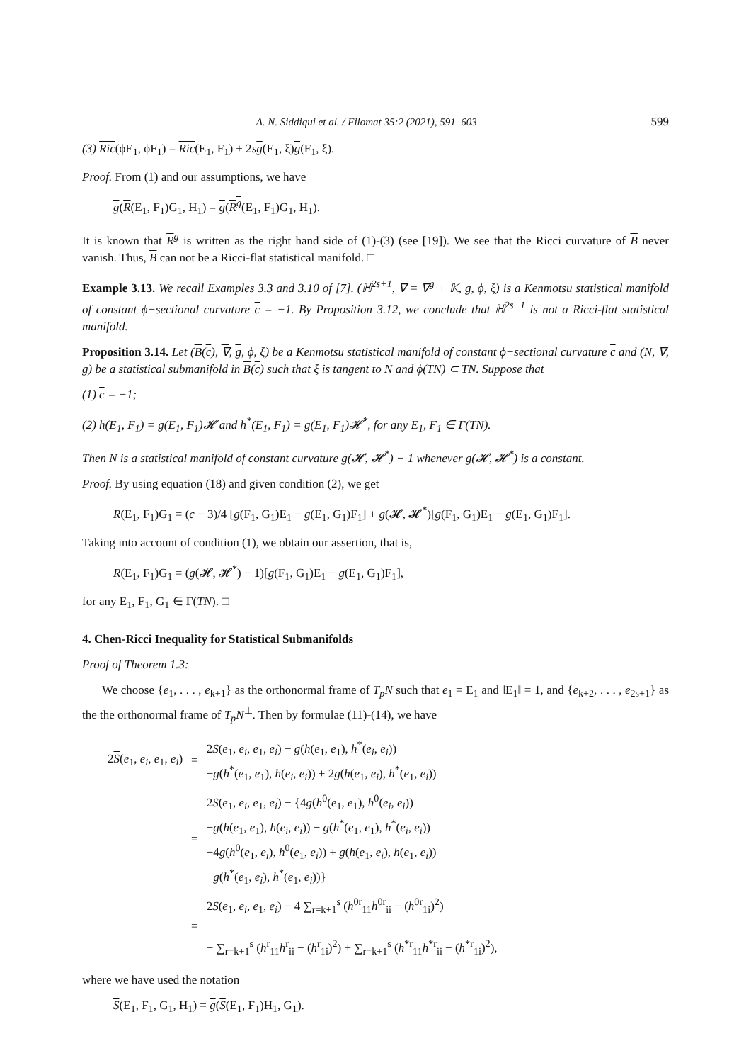A. N. Siddiqui et al. / Filomat 35:2 (2021), 591–603 599
(3) Ric(ϕE<sub>1</sub>, ϕF<sub>1</sub>) = Ric(E<sub>1</sub>, F<sub>1</sub>) + 2sg(E<sub>1</sub>, ξ)g(F<sub>1</sub>, ξ).
Proof. From (1) and our assumptions, we have
g(R(E<sub>1</sub>, F<sub>1</sub>)G<sub>1</sub>, H<sub>1</sub>) = g(R<sup>g</sup>(E<sub>1</sub>, F<sub>1</sub>)G<sub>1</sub>, H<sub>1</sub>).
It is known that R<sup>g</sup> is written as the right hand side of (1)-(3) (see [19]). We see that the Ricci curvature of B never vanish. Thus, B can not be a Ricci-flat statistical manifold. □
Example 3.13. We recall Examples 3.3 and 3.10 of [7]. (ℍ<sup>2s+1</sup>, ∇ = ∇<sup>g</sup> + 𝕂, g, ϕ, ξ) is a Kenmotsu statistical manifold of constant ϕ−sectional curvature c = −1. By Proposition 3.12, we conclude that ℍ<sup>2s+1</sup> is not a Ricci-flat statistical manifold.
Proposition 3.14. Let (B(c), ∇, g, ϕ, ξ) be a Kenmotsu statistical manifold of constant ϕ−sectional curvature c and (N, ∇, g) be a statistical submanifold in B(c) such that ξ is tangent to N and ϕ(TN) ⊂ TN. Suppose that
(1) c = −1;
(2) h(E<sub>1</sub>, F<sub>1</sub>) = g(E<sub>1</sub>, F<sub>1</sub>)𝓗 and h<sup>*</sup>(E<sub>1</sub>, F<sub>1</sub>) = g(E<sub>1</sub>, F<sub>1</sub>)𝓗<sup>*</sup>, for any E<sub>1</sub>, F<sub>1</sub> ∈ Γ(TN).
Then N is a statistical manifold of constant curvature g(𝓗, 𝓗<sup>*</sup>) − 1 whenever g(𝓗, 𝓗<sup>*</sup>) is a constant.
Proof. By using equation (18) and given condition (2), we get
R(E<sub>1</sub>, F<sub>1</sub>)G<sub>1</sub> = (c − 3)/4 [g(F<sub>1</sub>, G<sub>1</sub>)E<sub>1</sub> − g(E<sub>1</sub>, G<sub>1</sub>)F<sub>1</sub>] + g(𝓗, 𝓗<sup>*</sup>)[g(F<sub>1</sub>, G<sub>1</sub>)E<sub>1</sub> − g(E<sub>1</sub>, G<sub>1</sub>)F<sub>1</sub>].
Taking into account of condition (1), we obtain our assertion, that is,
R(E<sub>1</sub>, F<sub>1</sub>)G<sub>1</sub> = (g(𝓗, 𝓗<sup>*</sup>) − 1)[g(F<sub>1</sub>, G<sub>1</sub>)E<sub>1</sub> − g(E<sub>1</sub>, G<sub>1</sub>)F<sub>1</sub>],
for any E<sub>1</sub>, F<sub>1</sub>, G<sub>1</sub> ∈ Γ(TN). □
4. Chen-Ricci Inequality for Statistical Submanifolds
Proof of Theorem 1.3:
We choose {e<sub>1</sub>, . . . , e<sub>k+1</sub>} as the orthonormal frame of T<sub>p</sub>N such that e<sub>1</sub> = E<sub>1</sub> and ‖E<sub>1</sub>‖ = 1, and {e<sub>k+2</sub>, . . . , e<sub>2s+1</sub>} as the the orthonormal frame of T<sub>p</sub>N<sup>⊥</sup>. Then by formulae (11)-(14), we have
| 2 S ( e<sub>1</sub>, e<sub>i</sub> , e<sub>1</sub>, e<sub>i</sub> ) | = | 2 S ( e<sub>1</sub>, e<sub>i</sub> , e<sub>1</sub>, e<sub>i</sub> ) − g ( h ( e<sub>1</sub>, e<sub>1</sub>), h<sup>*</sup>( e<sub>i</sub> , e<sub>i</sub> )) − g ( h<sup>*</sup>( e<sub>1</sub>, e<sub>1</sub>), h ( e<sub>i</sub> , e<sub>i</sub> )) + 2 g ( h ( e<sub>1</sub>, e<sub>i</sub> ), h<sup>*</sup>( e<sub>1</sub>, e<sub>i</sub> )) |
| | = | 2 S ( e<sub>1</sub>, e<sub>i</sub> , e<sub>1</sub>, e<sub>i</sub> ) − {4 g ( h<sup>0</sup>( e<sub>1</sub>, e<sub>1</sub>), h<sup>0</sup>( e<sub>i</sub> , e<sub>i</sub> )) − g ( h ( e<sub>1</sub>, e<sub>1</sub>), h ( e<sub>i</sub> , e<sub>i</sub> )) − g ( h<sup>*</sup>( e<sub>1</sub>, e<sub>1</sub>), h<sup>*</sup>( e<sub>i</sub> , e<sub>i</sub> )) −4 g ( h<sup>0</sup>( e<sub>1</sub>, e<sub>i</sub> ), h<sup>0</sup>( e<sub>1</sub>, e<sub>i</sub> )) + g ( h ( e<sub>1</sub>, e<sub>i</sub> ), h ( e<sub>1</sub>, e<sub>i</sub> )) + g ( h<sup>*</sup>( e<sub>1</sub>, e<sub>i</sub> ), h<sup>*</sup>( e<sub>1</sub>, e<sub>i</sub> ))} |
| | = | 2 S ( e<sub>1</sub>, e<sub>i</sub> , e<sub>1</sub>, e<sub>i</sub> ) − 4 ∑<sub>r=k+1</sub><sup>s</sup> ( h<sup>0r</sup><sub>11</sub> h<sup>0r</sup><sub>ii</sub> − ( h<sup>0r</sup><sub>1i</sub>)<sup>2</sup>) + ∑<sub>r=k+1</sub><sup>s</sup> ( h<sup>r</sup><sub>11</sub> h<sup>r</sup><sub>ii</sub> − ( h<sup>r</sup><sub>1i</sub>)<sup>2</sup>) + ∑<sub>r=k+1</sub><sup>s</sup> ( h<sup>*r</sup><sub>11</sub> h<sup>*r</sup><sub>ii</sub> − ( h<sup>*r</sup><sub>1i</sub>)<sup>2</sup>), |
where we have used the notation
S(E<sub>1</sub>, F<sub>1</sub>, G<sub>1</sub>, H<sub>1</sub>) = g(S(E<sub>1</sub>, F<sub>1</sub>)H<sub>1</sub>, G<sub>1</sub>).